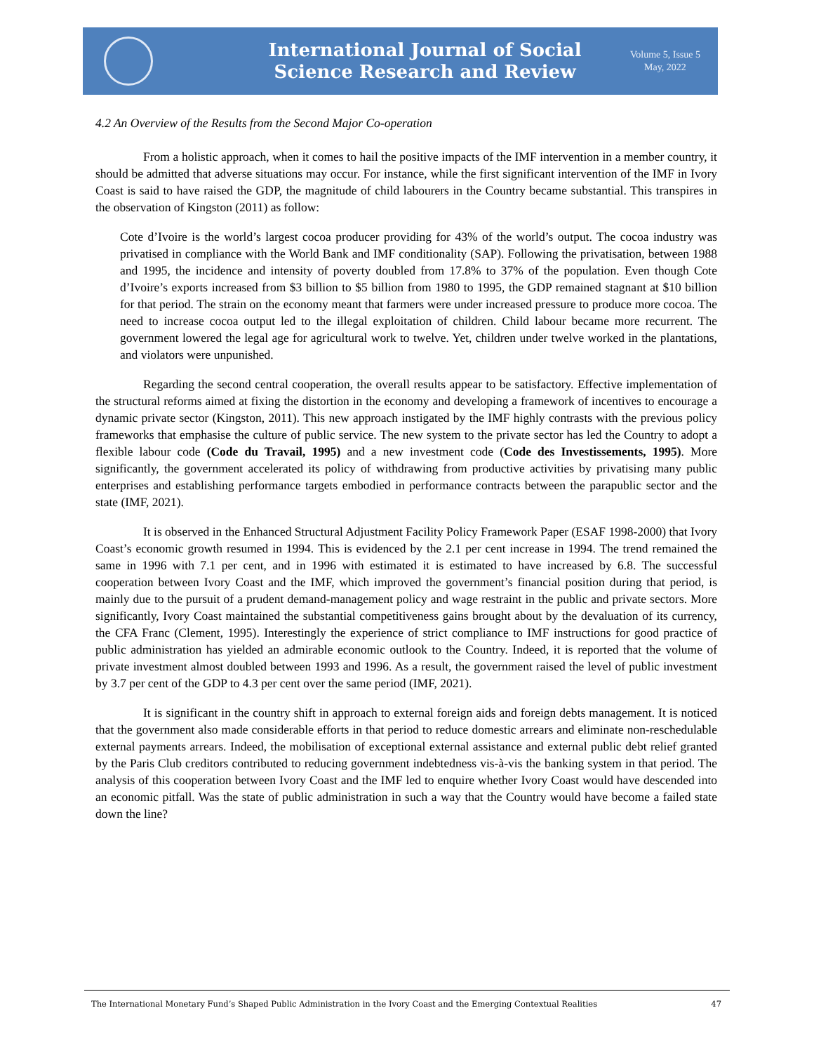International Journal of Social
Science Research and Review
Volume 5, Issue 5
May, 2022
4.2 An Overview of the Results from the Second Major Co-operation
From a holistic approach, when it comes to hail the positive impacts of the IMF intervention in a member country, it should be admitted that adverse situations may occur. For instance, while the first significant intervention of the IMF in Ivory Coast is said to have raised the GDP, the magnitude of child labourers in the Country became substantial. This transpires in the observation of Kingston (2011) as follow:
Cote d’Ivoire is the world’s largest cocoa producer providing for 43% of the world’s output. The cocoa industry was privatised in compliance with the World Bank and IMF conditionality (SAP). Following the privatisation, between 1988 and 1995, the incidence and intensity of poverty doubled from 17.8% to 37% of the population. Even though Cote d’Ivoire’s exports increased from $3 billion to $5 billion from 1980 to 1995, the GDP remained stagnant at $10 billion for that period. The strain on the economy meant that farmers were under increased pressure to produce more cocoa. The need to increase cocoa output led to the illegal exploitation of children. Child labour became more recurrent. The government lowered the legal age for agricultural work to twelve. Yet, children under twelve worked in the plantations, and violators were unpunished.
Regarding the second central cooperation, the overall results appear to be satisfactory. Effective implementation of the structural reforms aimed at fixing the distortion in the economy and developing a framework of incentives to encourage a dynamic private sector (Kingston, 2011). This new approach instigated by the IMF highly contrasts with the previous policy frameworks that emphasise the culture of public service. The new system to the private sector has led the Country to adopt a flexible labour code (Code du Travail, 1995) and a new investment code (Code des Investissements, 1995). More significantly, the government accelerated its policy of withdrawing from productive activities by privatising many public enterprises and establishing performance targets embodied in performance contracts between the parapublic sector and the state (IMF, 2021).
It is observed in the Enhanced Structural Adjustment Facility Policy Framework Paper (ESAF 1998-2000) that Ivory Coast’s economic growth resumed in 1994. This is evidenced by the 2.1 per cent increase in 1994. The trend remained the same in 1996 with 7.1 per cent, and in 1996 with estimated it is estimated to have increased by 6.8. The successful cooperation between Ivory Coast and the IMF, which improved the government’s financial position during that period, is mainly due to the pursuit of a prudent demand-management policy and wage restraint in the public and private sectors. More significantly, Ivory Coast maintained the substantial competitiveness gains brought about by the devaluation of its currency, the CFA Franc (Clement, 1995). Interestingly the experience of strict compliance to IMF instructions for good practice of public administration has yielded an admirable economic outlook to the Country. Indeed, it is reported that the volume of private investment almost doubled between 1993 and 1996. As a result, the government raised the level of public investment by 3.7 per cent of the GDP to 4.3 per cent over the same period (IMF, 2021).
It is significant in the country shift in approach to external foreign aids and foreign debts management. It is noticed that the government also made considerable efforts in that period to reduce domestic arrears and eliminate non-reschedulable external payments arrears. Indeed, the mobilisation of exceptional external assistance and external public debt relief granted by the Paris Club creditors contributed to reducing government indebtedness vis-à-vis the banking system in that period. The analysis of this cooperation between Ivory Coast and the IMF led to enquire whether Ivory Coast would have descended into an economic pitfall. Was the state of public administration in such a way that the Country would have become a failed state down the line?
The International Monetary Fund’s Shaped Public Administration in the Ivory Coast and the Emerging Contextual Realities 47